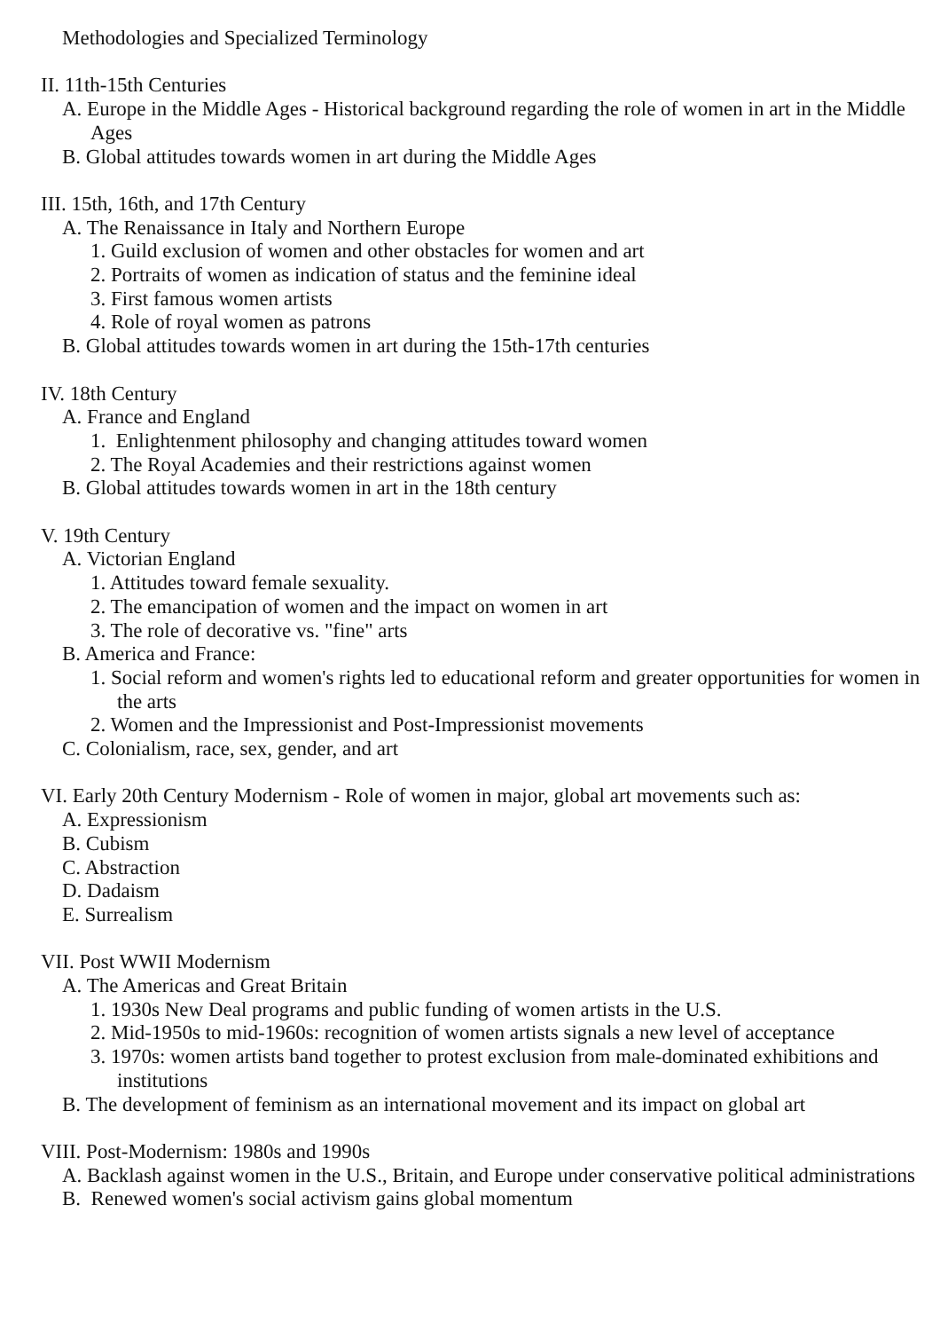Methodologies and Specialized Terminology
II. 11th-15th Centuries
A. Europe in the Middle Ages - Historical background regarding the role of women in art in the Middle Ages
B. Global attitudes towards women in art during the Middle Ages
III. 15th, 16th, and 17th Century
A. The Renaissance in Italy and Northern Europe
1. Guild exclusion of women and other obstacles for women and art
2. Portraits of women as indication of status and the feminine ideal
3. First famous women artists
4. Role of royal women as patrons
B. Global attitudes towards women in art during the 15th-17th centuries
IV. 18th Century
A. France and England
1. Enlightenment philosophy and changing attitudes toward women
2. The Royal Academies and their restrictions against women
B. Global attitudes towards women in art in the 18th century
V. 19th Century
A. Victorian England
1. Attitudes toward female sexuality.
2. The emancipation of women and the impact on women in art
3. The role of decorative vs. "fine" arts
B. America and France:
1. Social reform and women's rights led to educational reform and greater opportunities for women in the arts
2. Women and the Impressionist and Post-Impressionist movements
C. Colonialism, race, sex, gender, and art
VI. Early 20th Century Modernism - Role of women in major, global art movements such as:
A. Expressionism
B. Cubism
C. Abstraction
D. Dadaism
E. Surrealism
VII. Post WWII Modernism
A. The Americas and Great Britain
1. 1930s New Deal programs and public funding of women artists in the U.S.
2. Mid-1950s to mid-1960s: recognition of women artists signals a new level of acceptance
3. 1970s: women artists band together to protest exclusion from male-dominated exhibitions and institutions
B. The development of feminism as an international movement and its impact on global art
VIII. Post-Modernism: 1980s and 1990s
A. Backlash against women in the U.S., Britain, and Europe under conservative political administrations
B. Renewed women's social activism gains global momentum